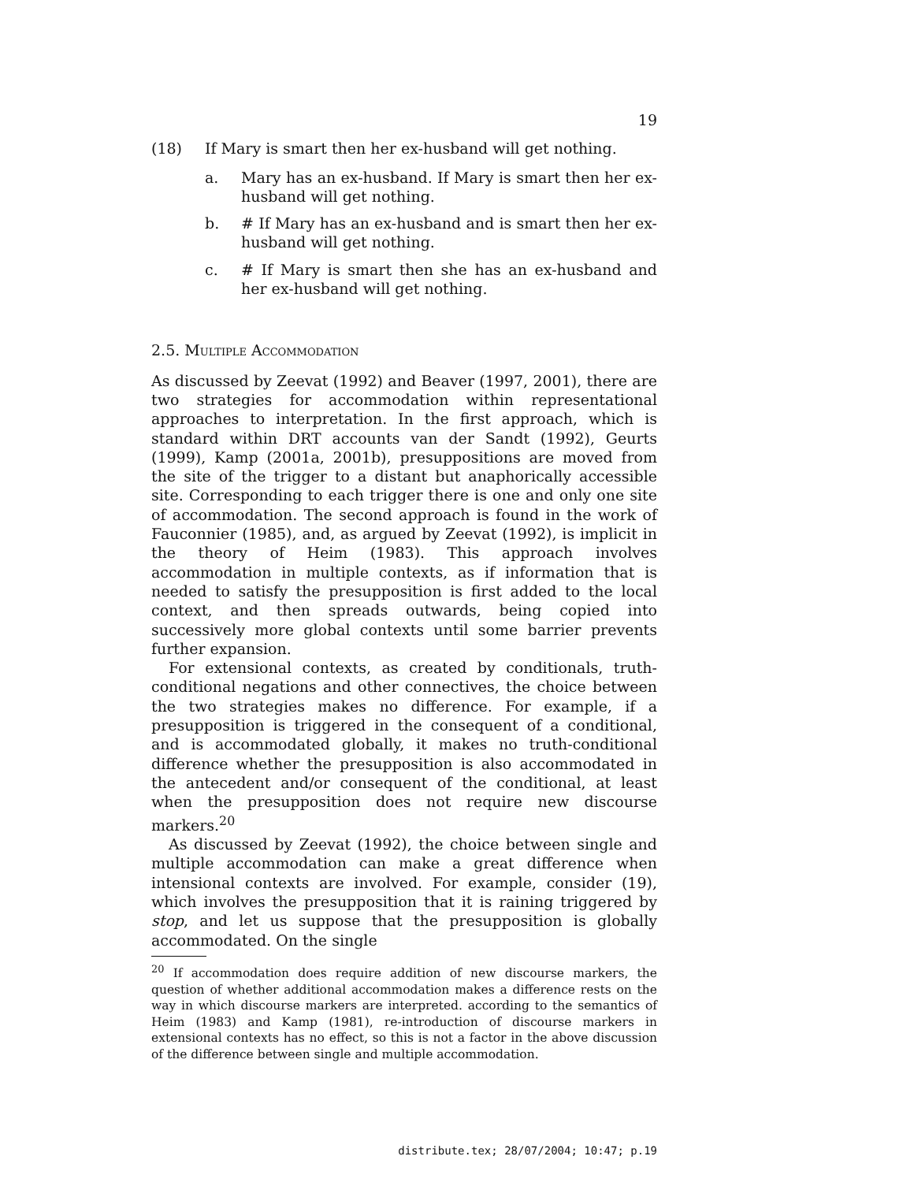19
(18) If Mary is smart then her ex-husband will get nothing.
a. Mary has an ex-husband. If Mary is smart then her ex-husband will get nothing.
b. # If Mary has an ex-husband and is smart then her ex-husband will get nothing.
c. # If Mary is smart then she has an ex-husband and her ex-husband will get nothing.
2.5. Multiple Accommodation
As discussed by Zeevat (1992) and Beaver (1997, 2001), there are two strategies for accommodation within representational approaches to interpretation. In the first approach, which is standard within DRT accounts van der Sandt (1992), Geurts (1999), Kamp (2001a, 2001b), presuppositions are moved from the site of the trigger to a distant but anaphorically accessible site. Corresponding to each trigger there is one and only one site of accommodation. The second approach is found in the work of Fauconnier (1985), and, as argued by Zeevat (1992), is implicit in the theory of Heim (1983). This approach involves accommodation in multiple contexts, as if information that is needed to satisfy the presupposition is first added to the local context, and then spreads outwards, being copied into successively more global contexts until some barrier prevents further expansion.
For extensional contexts, as created by conditionals, truth-conditional negations and other connectives, the choice between the two strategies makes no difference. For example, if a presupposition is triggered in the consequent of a conditional, and is accommodated globally, it makes no truth-conditional difference whether the presupposition is also accommodated in the antecedent and/or consequent of the conditional, at least when the presupposition does not require new discourse markers.<sup>20</sup>
As discussed by Zeevat (1992), the choice between single and multiple accommodation can make a great difference when intensional contexts are involved. For example, consider (19), which involves the presupposition that it is raining triggered by stop, and let us suppose that the presupposition is globally accommodated. On the single
<sup>20</sup> If accommodation does require addition of new discourse markers, the question of whether additional accommodation makes a difference rests on the way in which discourse markers are interpreted. according to the semantics of Heim (1983) and Kamp (1981), re-introduction of discourse markers in extensional contexts has no effect, so this is not a factor in the above discussion of the difference between single and multiple accommodation.
distribute.tex; 28/07/2004; 10:47; p.19